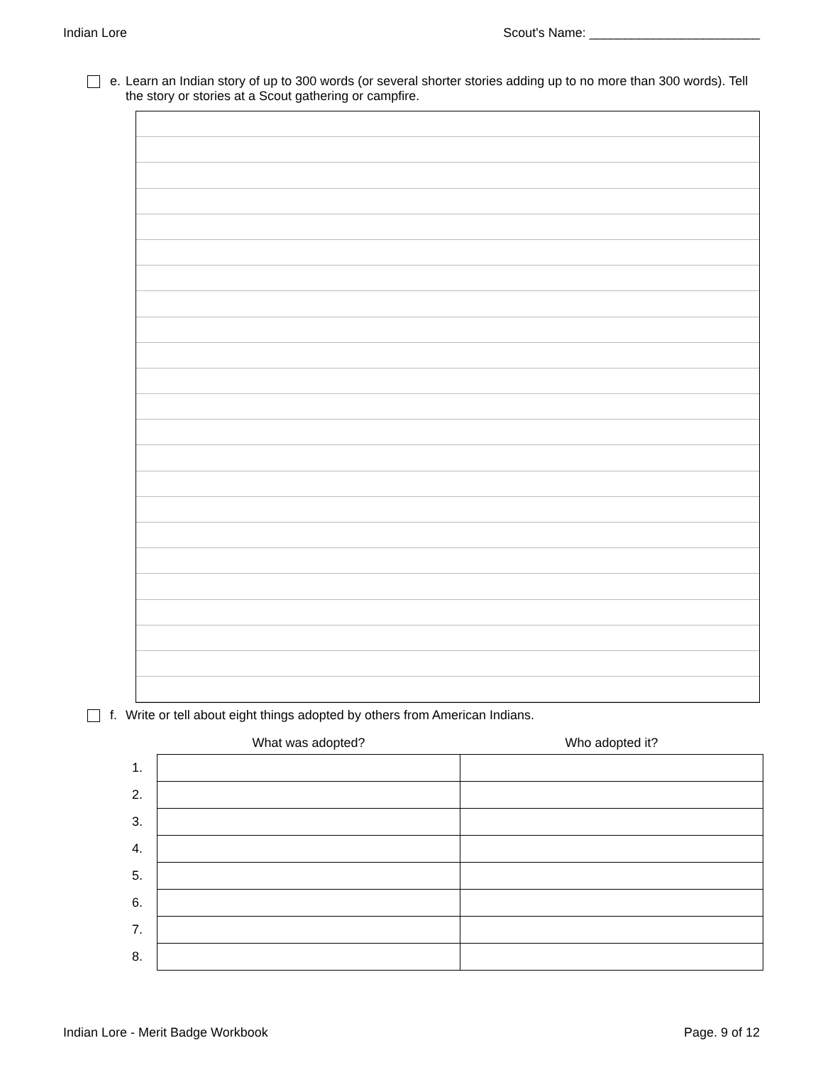Indian Lore Scout's Name: ________________________
e. Learn an Indian story of up to 300 words (or several shorter stories adding up to no more than 300 words). Tell the story or stories at a Scout gathering or campfire.
f. Write or tell about eight things adopted by others from American Indians.
| | What was adopted? | Who adopted it? |
| --- | --- | --- |
| 1. | | |
| 2. | | |
| 3. | | |
| 4. | | |
| 5. | | |
| 6. | | |
| 7. | | |
| 8. | | |
Indian Lore - Merit Badge Workbook Page. 9 of 12